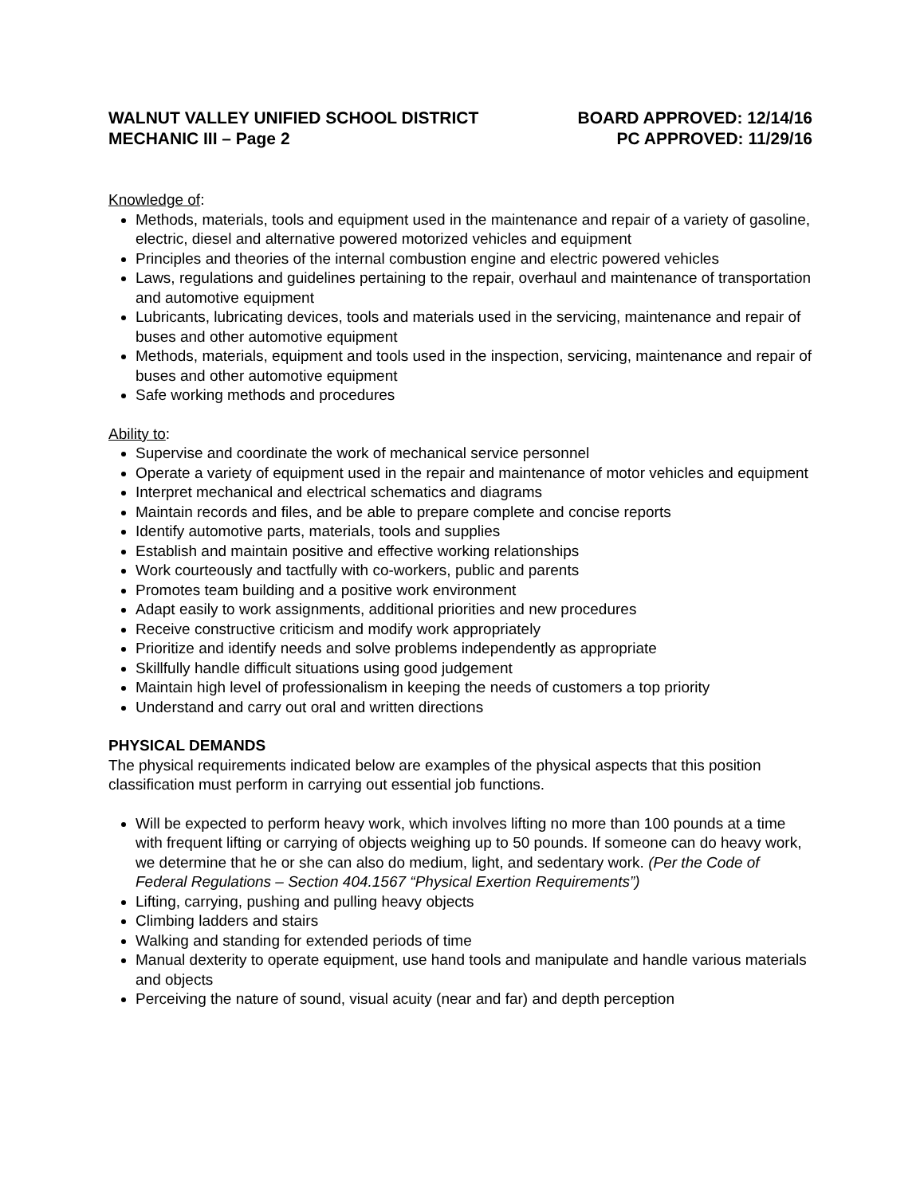WALNUT VALLEY UNIFIED SCHOOL DISTRICT
MECHANIC III – Page 2
BOARD APPROVED: 12/14/16
PC APPROVED: 11/29/16
Knowledge of:
Methods, materials, tools and equipment used in the maintenance and repair of a variety of gasoline, electric, diesel and alternative powered motorized vehicles and equipment
Principles and theories of the internal combustion engine and electric powered vehicles
Laws, regulations and guidelines pertaining to the repair, overhaul and maintenance of transportation and automotive equipment
Lubricants, lubricating devices, tools and materials used in the servicing, maintenance and repair of buses and other automotive equipment
Methods, materials, equipment and tools used in the inspection, servicing, maintenance and repair of buses and other automotive equipment
Safe working methods and procedures
Ability to:
Supervise and coordinate the work of mechanical service personnel
Operate a variety of equipment used in the repair and maintenance of motor vehicles and equipment
Interpret mechanical and electrical schematics and diagrams
Maintain records and files, and be able to prepare complete and concise reports
Identify automotive parts, materials, tools and supplies
Establish and maintain positive and effective working relationships
Work courteously and tactfully with co-workers, public and parents
Promotes team building and a positive work environment
Adapt easily to work assignments, additional priorities and new procedures
Receive constructive criticism and modify work appropriately
Prioritize and identify needs and solve problems independently as appropriate
Skillfully handle difficult situations using good judgement
Maintain high level of professionalism in keeping the needs of customers a top priority
Understand and carry out oral and written directions
PHYSICAL DEMANDS
The physical requirements indicated below are examples of the physical aspects that this position classification must perform in carrying out essential job functions.
Will be expected to perform heavy work, which involves lifting no more than 100 pounds at a time with frequent lifting or carrying of objects weighing up to 50 pounds. If someone can do heavy work, we determine that he or she can also do medium, light, and sedentary work. (Per the Code of Federal Regulations – Section 404.1567 “Physical Exertion Requirements”)
Lifting, carrying, pushing and pulling heavy objects
Climbing ladders and stairs
Walking and standing for extended periods of time
Manual dexterity to operate equipment, use hand tools and manipulate and handle various materials and objects
Perceiving the nature of sound, visual acuity (near and far) and depth perception